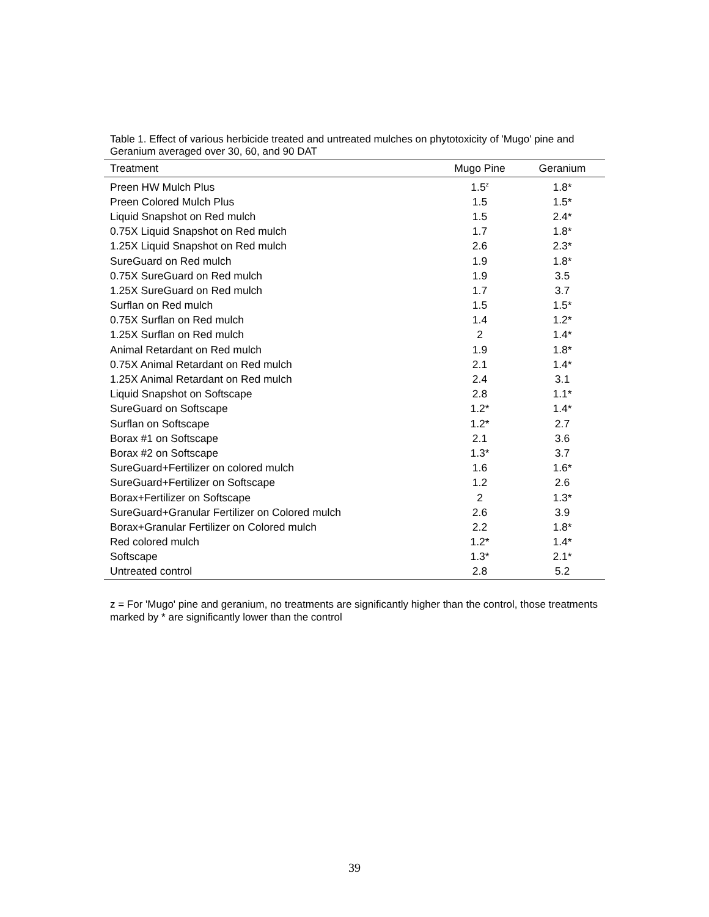Table 1. Effect of various herbicide treated and untreated mulches on phytotoxicity of 'Mugo' pine and Geranium averaged over 30, 60, and 90 DAT
| Treatment | Mugo Pine | Geranium |
| --- | --- | --- |
| Preen HW Mulch Plus | 1.5<sup>z</sup> | 1.8* |
| Preen Colored Mulch Plus | 1.5 | 1.5* |
| Liquid Snapshot on Red mulch | 1.5 | 2.4* |
| 0.75X Liquid Snapshot on Red mulch | 1.7 | 1.8* |
| 1.25X Liquid Snapshot on Red mulch | 2.6 | 2.3* |
| SureGuard on Red mulch | 1.9 | 1.8* |
| 0.75X SureGuard on Red mulch | 1.9 | 3.5 |
| 1.25X SureGuard on Red mulch | 1.7 | 3.7 |
| Surflan on Red mulch | 1.5 | 1.5* |
| 0.75X Surflan on Red mulch | 1.4 | 1.2* |
| 1.25X Surflan on Red mulch | 2 | 1.4* |
| Animal Retardant on Red mulch | 1.9 | 1.8* |
| 0.75X Animal Retardant on Red mulch | 2.1 | 1.4* |
| 1.25X Animal Retardant on Red mulch | 2.4 | 3.1 |
| Liquid Snapshot on Softscape | 2.8 | 1.1* |
| SureGuard on Softscape | 1.2* | 1.4* |
| Surflan on Softscape | 1.2* | 2.7 |
| Borax #1 on Softscape | 2.1 | 3.6 |
| Borax #2 on Softscape | 1.3* | 3.7 |
| SureGuard+Fertilizer on colored mulch | 1.6 | 1.6* |
| SureGuard+Fertilizer on Softscape | 1.2 | 2.6 |
| Borax+Fertilizer on Softscape | 2 | 1.3* |
| SureGuard+Granular Fertilizer on Colored mulch | 2.6 | 3.9 |
| Borax+Granular Fertilizer on Colored mulch | 2.2 | 1.8* |
| Red colored mulch | 1.2* | 1.4* |
| Softscape | 1.3* | 2.1* |
| Untreated control | 2.8 | 5.2 |
z = For 'Mugo' pine and geranium, no treatments are significantly higher than the control, those treatments marked by * are significantly lower than the control
39